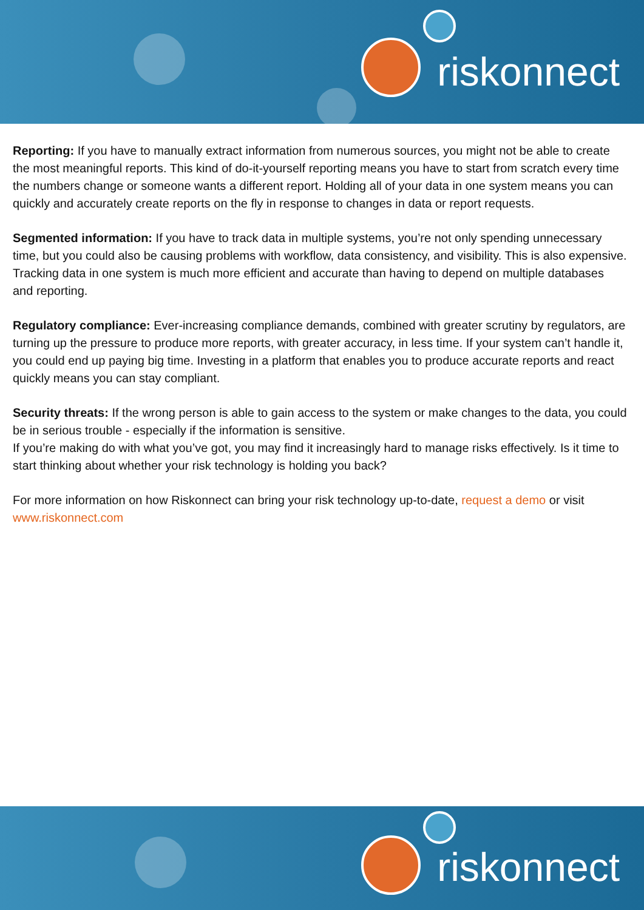riskonnect
Reporting: If you have to manually extract information from numerous sources, you might not be able to create the most meaningful reports. This kind of do-it-yourself reporting means you have to start from scratch every time the numbers change or someone wants a different report. Holding all of your data in one system means you can quickly and accurately create reports on the fly in response to changes in data or report requests.
Segmented information: If you have to track data in multiple systems, you’re not only spending unnecessary time, but you could also be causing problems with workflow, data consistency, and visibility. This is also expensive. Tracking data in one system is much more efficient and accurate than having to depend on multiple databases and reporting.
Regulatory compliance: Ever-increasing compliance demands, combined with greater scrutiny by regulators, are turning up the pressure to produce more reports, with greater accuracy, in less time. If your system can’t handle it, you could end up paying big time. Investing in a platform that enables you to produce accurate reports and react quickly means you can stay compliant.
Security threats: If the wrong person is able to gain access to the system or make changes to the data, you could be in serious trouble - especially if the information is sensitive.
If you’re making do with what you’ve got, you may find it increasingly hard to manage risks effectively. Is it time to start thinking about whether your risk technology is holding you back?
For more information on how Riskonnect can bring your risk technology up-to-date, request a demo or visit www.riskonnect.com
riskonnect